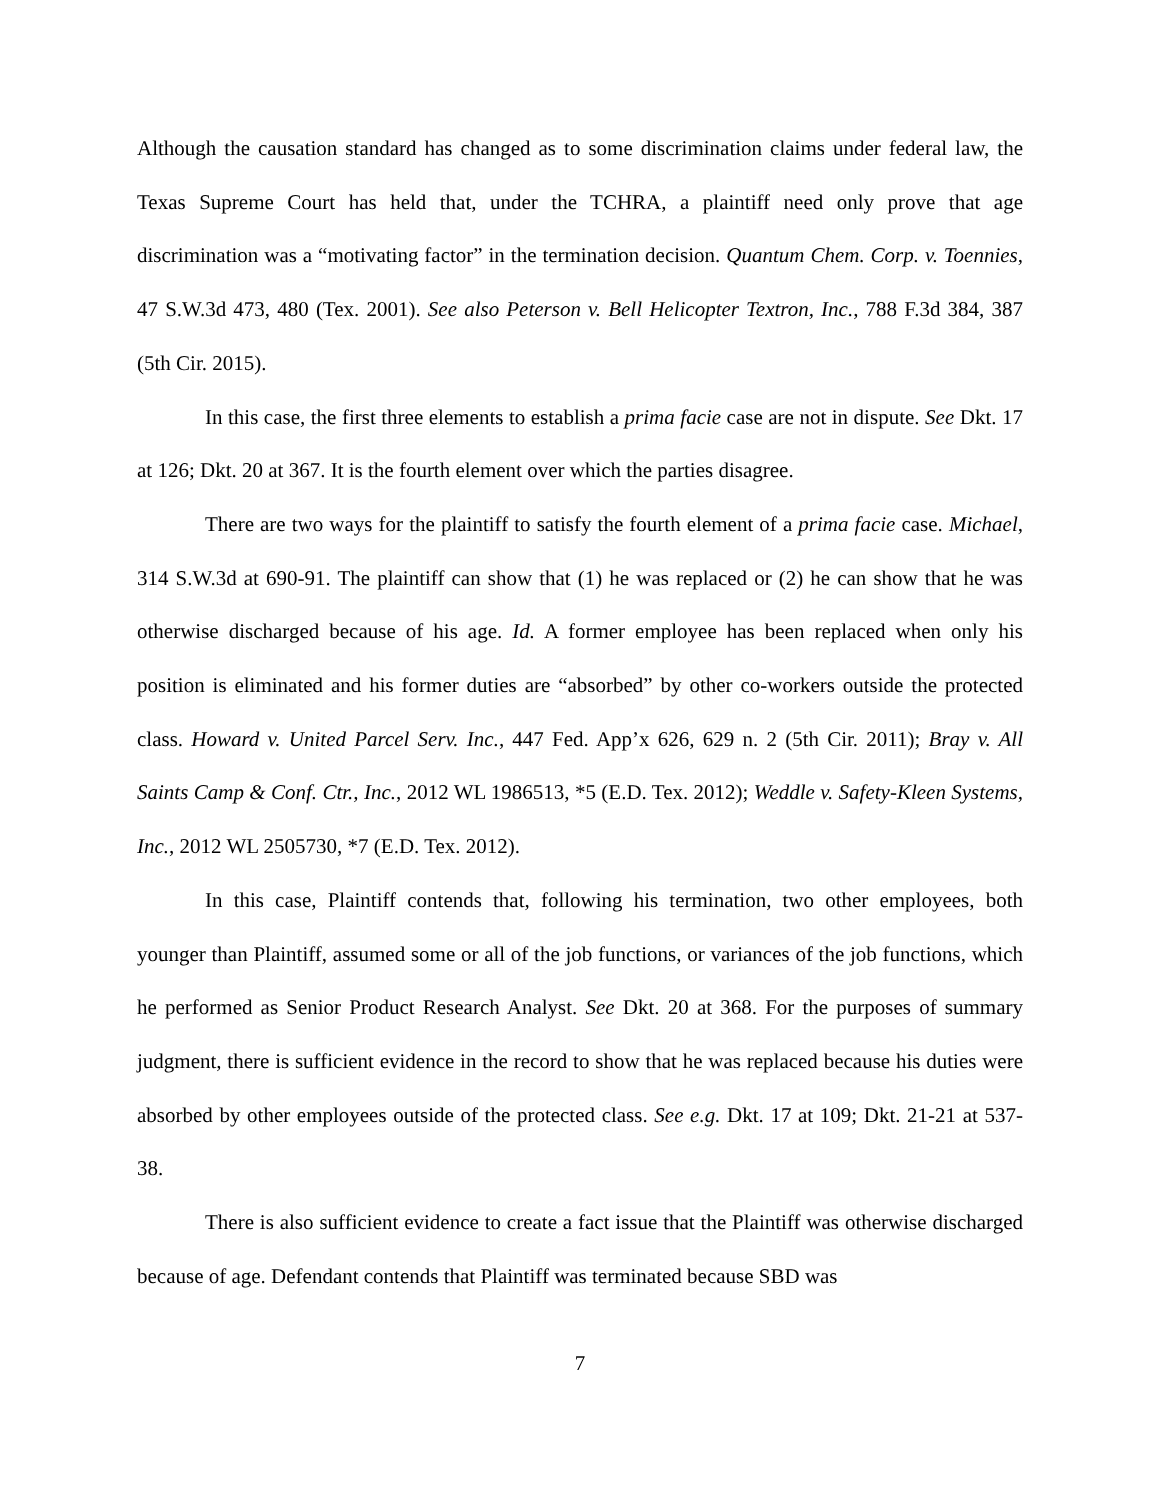Although the causation standard has changed as to some discrimination claims under federal law, the Texas Supreme Court has held that, under the TCHRA, a plaintiff need only prove that age discrimination was a “motivating factor” in the termination decision. Quantum Chem. Corp. v. Toennies, 47 S.W.3d 473, 480 (Tex. 2001). See also Peterson v. Bell Helicopter Textron, Inc., 788 F.3d 384, 387 (5th Cir. 2015).
In this case, the first three elements to establish a prima facie case are not in dispute. See Dkt. 17 at 126; Dkt. 20 at 367. It is the fourth element over which the parties disagree.
There are two ways for the plaintiff to satisfy the fourth element of a prima facie case. Michael, 314 S.W.3d at 690-91. The plaintiff can show that (1) he was replaced or (2) he can show that he was otherwise discharged because of his age. Id. A former employee has been replaced when only his position is eliminated and his former duties are “absorbed” by other co-workers outside the protected class. Howard v. United Parcel Serv. Inc., 447 Fed. App’x 626, 629 n. 2 (5th Cir. 2011); Bray v. All Saints Camp & Conf. Ctr., Inc., 2012 WL 1986513, *5 (E.D. Tex. 2012); Weddle v. Safety-Kleen Systems, Inc., 2012 WL 2505730, *7 (E.D. Tex. 2012).
In this case, Plaintiff contends that, following his termination, two other employees, both younger than Plaintiff, assumed some or all of the job functions, or variances of the job functions, which he performed as Senior Product Research Analyst. See Dkt. 20 at 368. For the purposes of summary judgment, there is sufficient evidence in the record to show that he was replaced because his duties were absorbed by other employees outside of the protected class. See e.g. Dkt. 17 at 109; Dkt. 21-21 at 537-38.
There is also sufficient evidence to create a fact issue that the Plaintiff was otherwise discharged because of age. Defendant contends that Plaintiff was terminated because SBD was
7